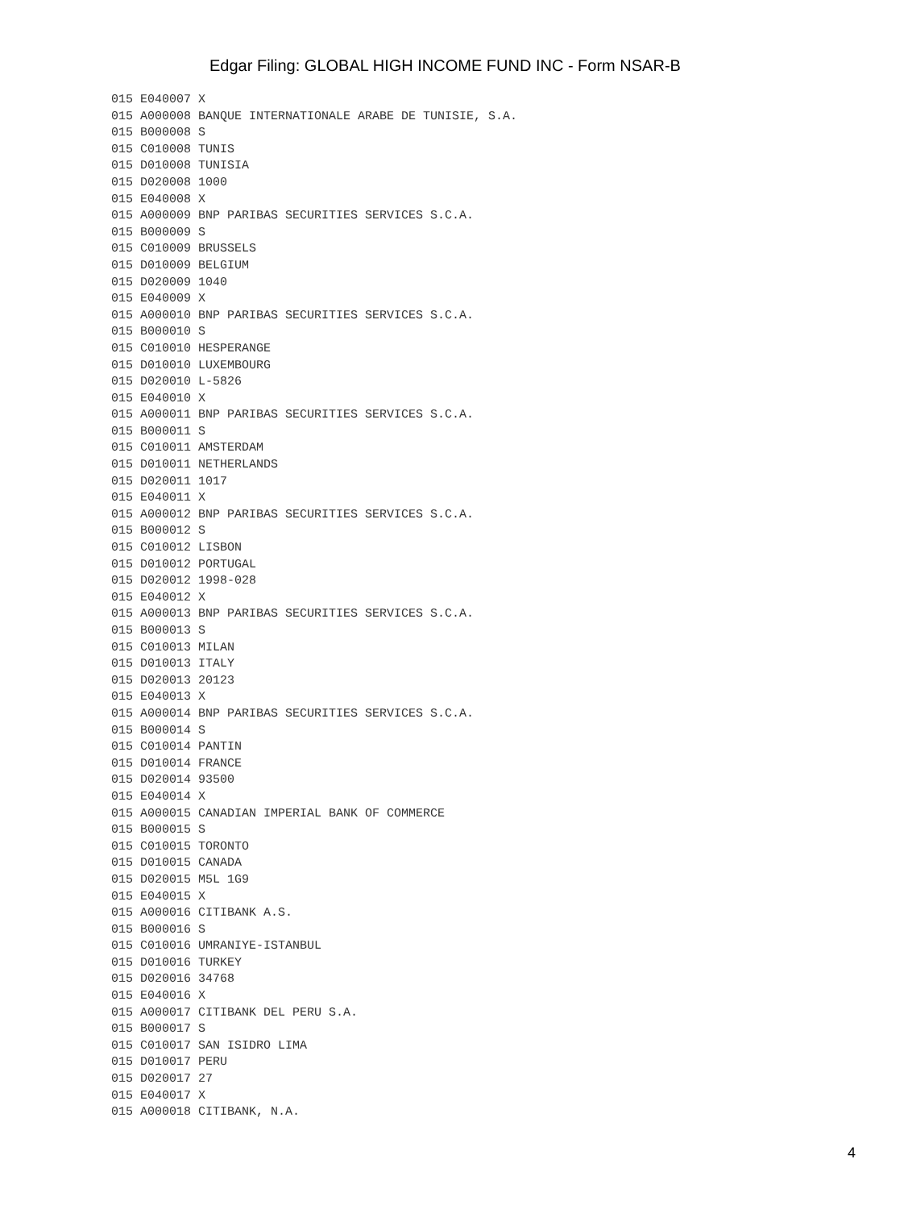Edgar Filing: GLOBAL HIGH INCOME FUND INC - Form NSAR-B
015 E040007 X
015 A000008 BANQUE INTERNATIONALE ARABE DE TUNISIE, S.A.
015 B000008 S
015 C010008 TUNIS
015 D010008 TUNISIA
015 D020008 1000
015 E040008 X
015 A000009 BNP PARIBAS SECURITIES SERVICES S.C.A.
015 B000009 S
015 C010009 BRUSSELS
015 D010009 BELGIUM
015 D020009 1040
015 E040009 X
015 A000010 BNP PARIBAS SECURITIES SERVICES S.C.A.
015 B000010 S
015 C010010 HESPERANGE
015 D010010 LUXEMBOURG
015 D020010 L-5826
015 E040010 X
015 A000011 BNP PARIBAS SECURITIES SERVICES S.C.A.
015 B000011 S
015 C010011 AMSTERDAM
015 D010011 NETHERLANDS
015 D020011 1017
015 E040011 X
015 A000012 BNP PARIBAS SECURITIES SERVICES S.C.A.
015 B000012 S
015 C010012 LISBON
015 D010012 PORTUGAL
015 D020012 1998-028
015 E040012 X
015 A000013 BNP PARIBAS SECURITIES SERVICES S.C.A.
015 B000013 S
015 C010013 MILAN
015 D010013 ITALY
015 D020013 20123
015 E040013 X
015 A000014 BNP PARIBAS SECURITIES SERVICES S.C.A.
015 B000014 S
015 C010014 PANTIN
015 D010014 FRANCE
015 D020014 93500
015 E040014 X
015 A000015 CANADIAN IMPERIAL BANK OF COMMERCE
015 B000015 S
015 C010015 TORONTO
015 D010015 CANADA
015 D020015 M5L 1G9
015 E040015 X
015 A000016 CITIBANK A.S.
015 B000016 S
015 C010016 UMRANIYE-ISTANBUL
015 D010016 TURKEY
015 D020016 34768
015 E040016 X
015 A000017 CITIBANK DEL PERU S.A.
015 B000017 S
015 C010017 SAN ISIDRO LIMA
015 D010017 PERU
015 D020017 27
015 E040017 X
015 A000018 CITIBANK, N.A.
4